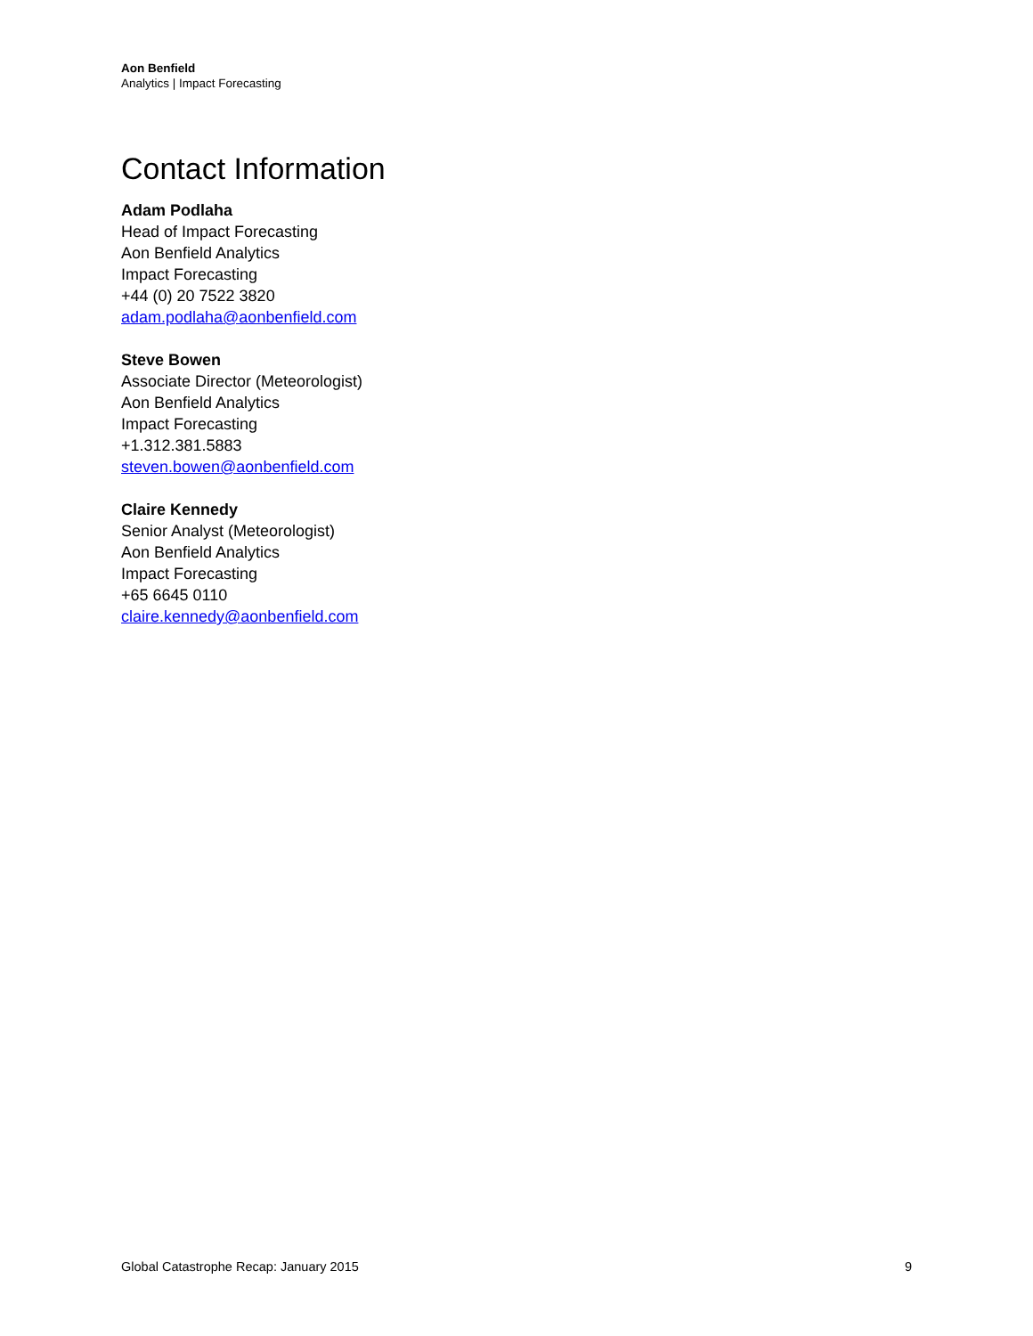Aon Benfield
Analytics | Impact Forecasting
Contact Information
Adam Podlaha
Head of Impact Forecasting
Aon Benfield Analytics
Impact Forecasting
+44 (0) 20 7522 3820
adam.podlaha@aonbenfield.com
Steve Bowen
Associate Director (Meteorologist)
Aon Benfield Analytics
Impact Forecasting
+1.312.381.5883
steven.bowen@aonbenfield.com
Claire Kennedy
Senior Analyst (Meteorologist)
Aon Benfield Analytics
Impact Forecasting
+65 6645 0110
claire.kennedy@aonbenfield.com
Global Catastrophe Recap: January 2015 9